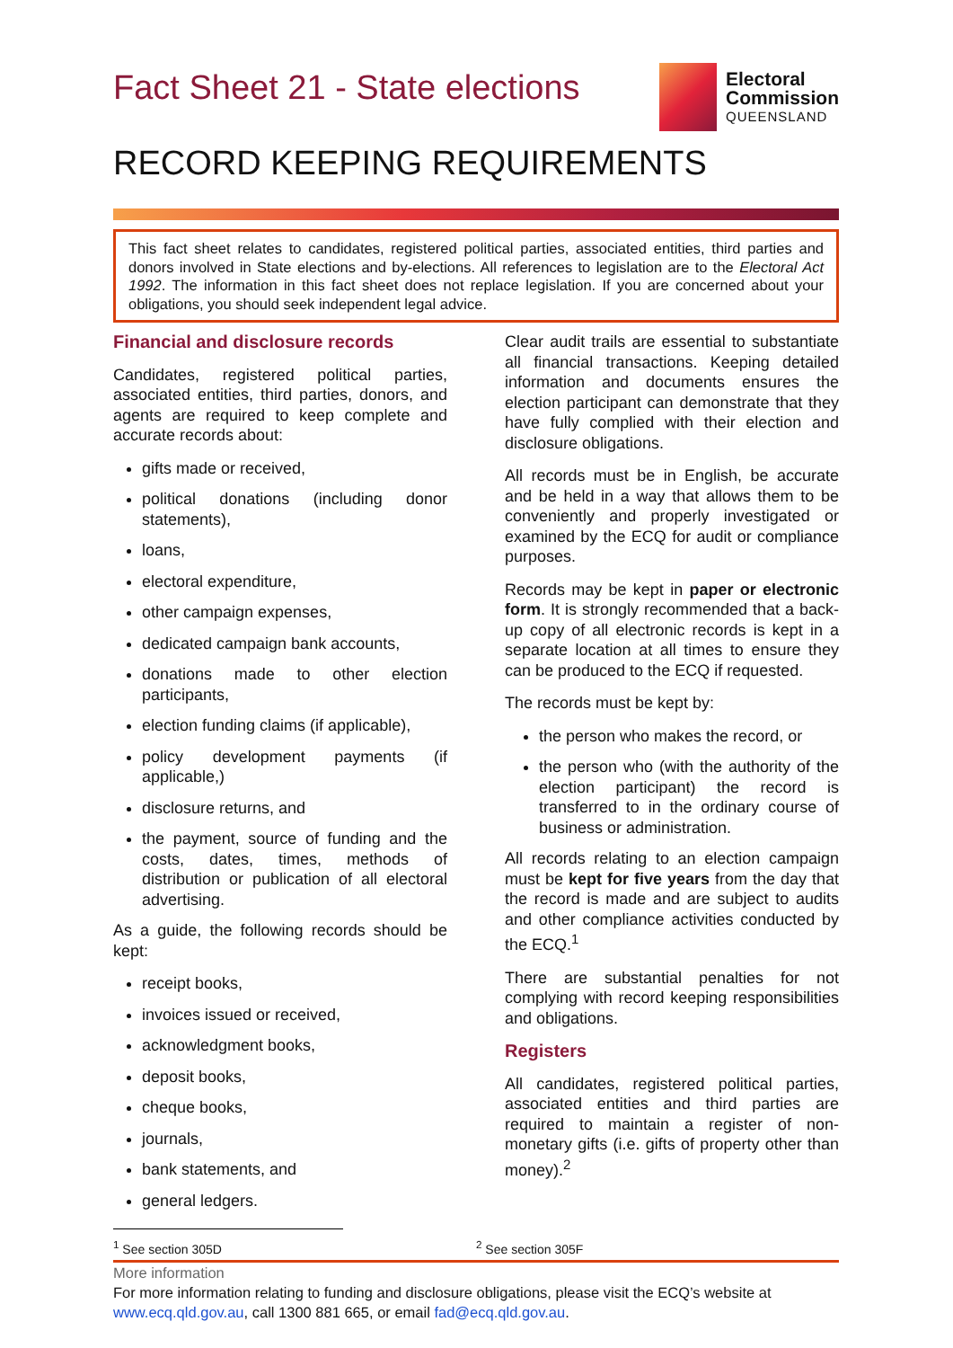Fact Sheet 21 - State elections
Electoral
Commission
QUEENSLAND
RECORD KEEPING REQUIREMENTS
This fact sheet relates to candidates, registered political parties, associated entities, third parties and donors involved in State elections and by-elections. All references to legislation are to the Electoral Act 1992. The information in this fact sheet does not replace legislation. If you are concerned about your obligations, you should seek independent legal advice.
Financial and disclosure records
Candidates, registered political parties, associated entities, third parties, donors, and agents are required to keep complete and accurate records about:
gifts made or received,
political donations (including donor statements),
loans,
electoral expenditure,
other campaign expenses,
dedicated campaign bank accounts,
donations made to other election participants,
election funding claims (if applicable),
policy development payments (if applicable,)
disclosure returns, and
the payment, source of funding and the costs, dates, times, methods of distribution or publication of all electoral advertising.
As a guide, the following records should be kept:
receipt books,
invoices issued or received,
acknowledgment books,
deposit books,
cheque books,
journals,
bank statements, and
general ledgers.
Clear audit trails are essential to substantiate all financial transactions. Keeping detailed information and documents ensures the election participant can demonstrate that they have fully complied with their election and disclosure obligations.
All records must be in English, be accurate and be held in a way that allows them to be conveniently and properly investigated or examined by the ECQ for audit or compliance purposes.
Records may be kept in paper or electronic form. It is strongly recommended that a back-up copy of all electronic records is kept in a separate location at all times to ensure they can be produced to the ECQ if requested.
The records must be kept by:
the person who makes the record, or
the person who (with the authority of the election participant) the record is transferred to in the ordinary course of business or administration.
All records relating to an election campaign must be kept for five years from the day that the record is made and are subject to audits and other compliance activities conducted by the ECQ.<sup>1</sup>
There are substantial penalties for not complying with record keeping responsibilities and obligations.
Registers
All candidates, registered political parties, associated entities and third parties are required to maintain a register of non-monetary gifts (i.e. gifts of property other than money).<sup>2</sup>
<sup>1</sup> See section 305D <sup>2</sup> See section 305F
More information
For more information relating to funding and disclosure obligations, please visit the ECQ’s website at www.ecq.qld.gov.au, call 1300 881 665, or email fad@ecq.qld.gov.au.